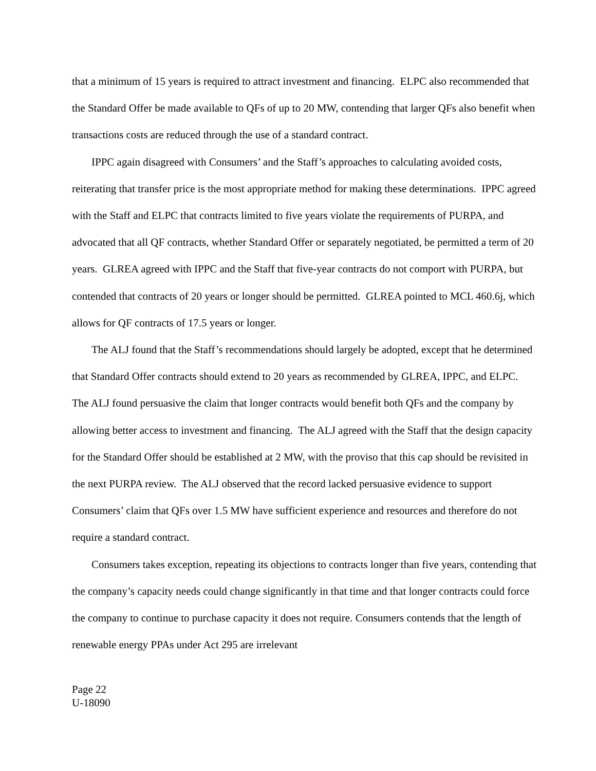that a minimum of 15 years is required to attract investment and financing. ELPC also recommended that the Standard Offer be made available to QFs of up to 20 MW, contending that larger QFs also benefit when transactions costs are reduced through the use of a standard contract.
IPPC again disagreed with Consumers’ and the Staff’s approaches to calculating avoided costs, reiterating that transfer price is the most appropriate method for making these determinations. IPPC agreed with the Staff and ELPC that contracts limited to five years violate the requirements of PURPA, and advocated that all QF contracts, whether Standard Offer or separately negotiated, be permitted a term of 20 years. GLREA agreed with IPPC and the Staff that five-year contracts do not comport with PURPA, but contended that contracts of 20 years or longer should be permitted. GLREA pointed to MCL 460.6j, which allows for QF contracts of 17.5 years or longer.
The ALJ found that the Staff’s recommendations should largely be adopted, except that he determined that Standard Offer contracts should extend to 20 years as recommended by GLREA, IPPC, and ELPC. The ALJ found persuasive the claim that longer contracts would benefit both QFs and the company by allowing better access to investment and financing. The ALJ agreed with the Staff that the design capacity for the Standard Offer should be established at 2 MW, with the proviso that this cap should be revisited in the next PURPA review. The ALJ observed that the record lacked persuasive evidence to support Consumers’ claim that QFs over 1.5 MW have sufficient experience and resources and therefore do not require a standard contract.
Consumers takes exception, repeating its objections to contracts longer than five years, contending that the company’s capacity needs could change significantly in that time and that longer contracts could force the company to continue to purchase capacity it does not require. Consumers contends that the length of renewable energy PPAs under Act 295 are irrelevant
Page 22
U-18090